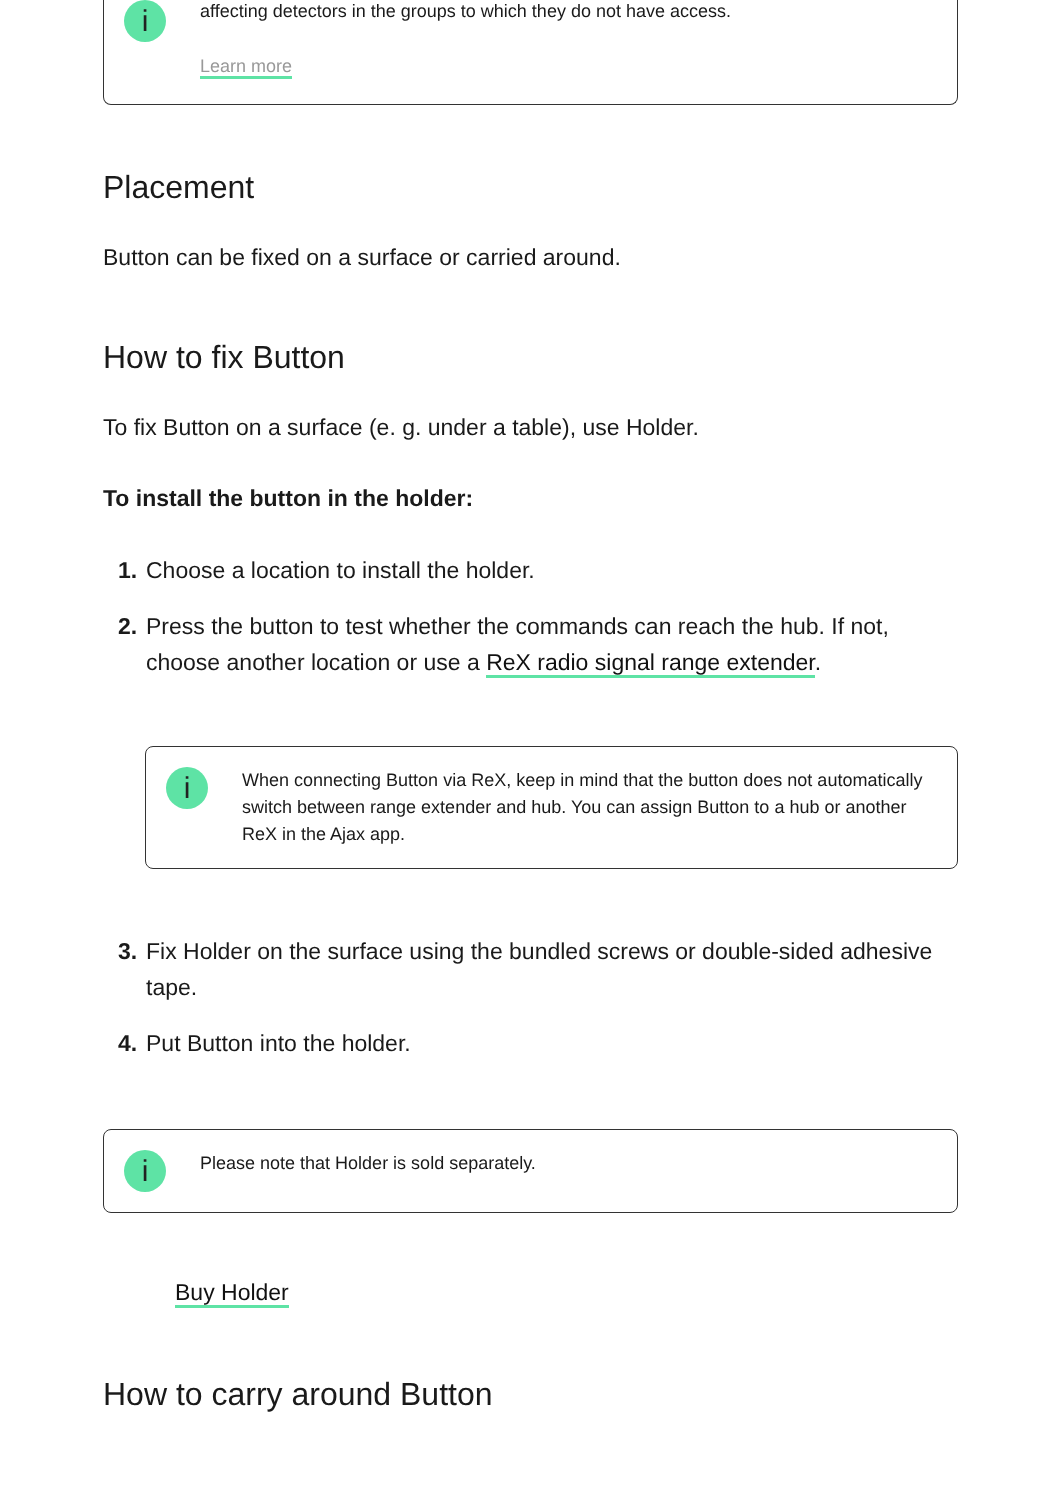i
affecting detectors in the groups to which they do not have access.
Learn more
Placement
Button can be fixed on a surface or carried around.
How to fix Button
To fix Button on a surface (e. g. under a table), use Holder.
To install the button in the holder:
1. Choose a location to install the holder.
2. Press the button to test whether the commands can reach the hub. If not, choose another location or use a ReX radio signal range extender.
i
When connecting Button via ReX, keep in mind that the button does not automatically switch between range extender and hub. You can assign Button to a hub or another ReX in the Ajax app.
3. Fix Holder on the surface using the bundled screws or double-sided adhesive tape.
4. Put Button into the holder.
i
Please note that Holder is sold separately.
Buy Holder
How to carry around Button